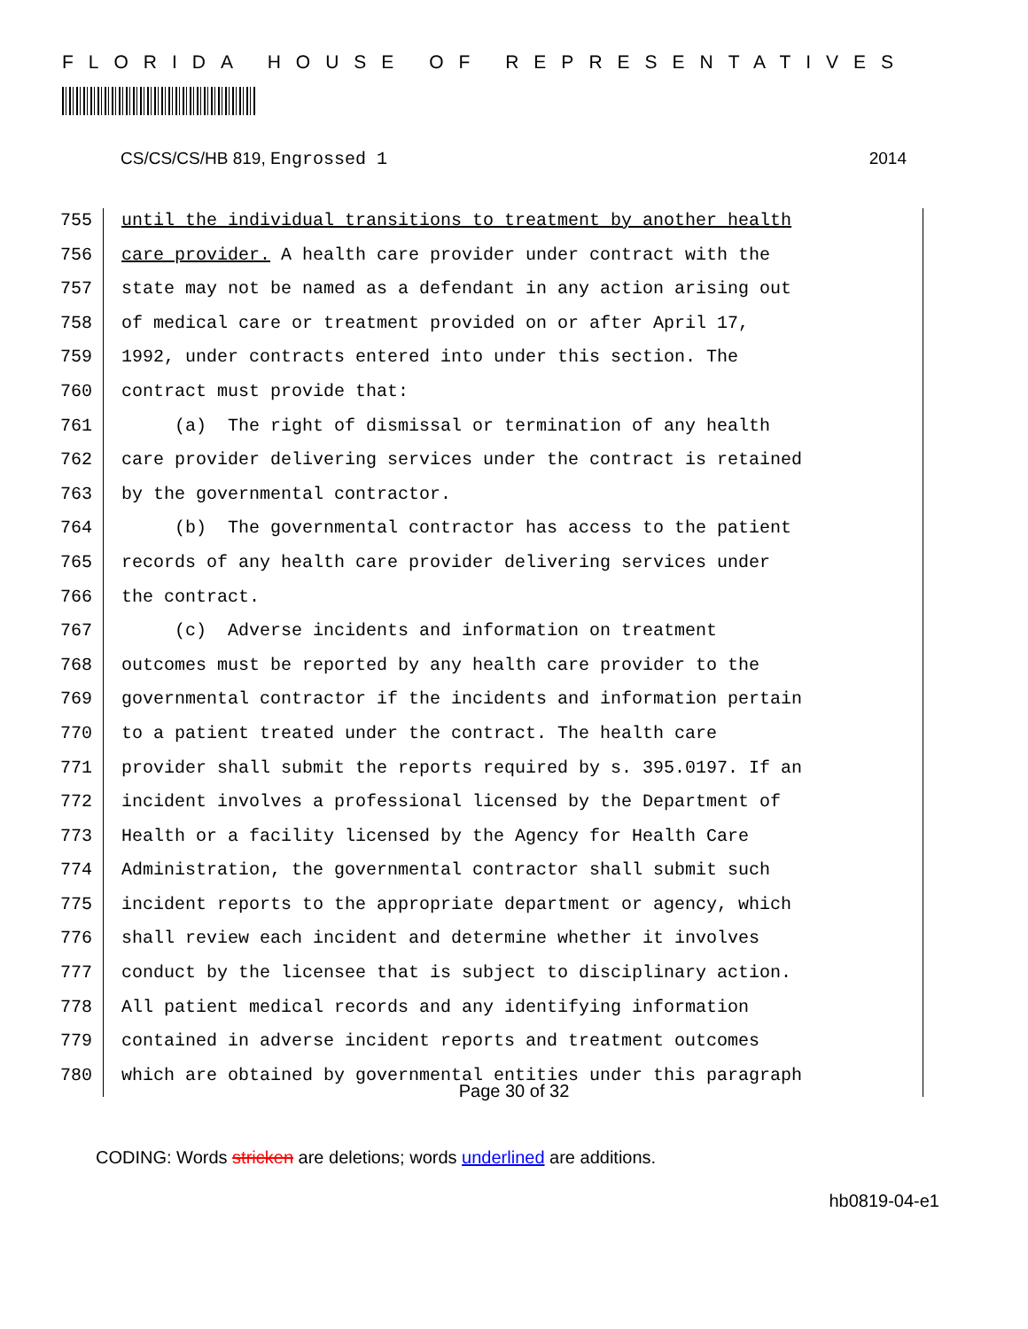FLORIDA HOUSE OF REPRESENTATIVES
CS/CS/CS/HB 819, Engrossed 1 2014
755 until the individual transitions to treatment by another health
756 care provider. A health care provider under contract with the
757 state may not be named as a defendant in any action arising out
758 of medical care or treatment provided on or after April 17,
759 1992, under contracts entered into under this section. The
760 contract must provide that:
761 (a) The right of dismissal or termination of any health
762 care provider delivering services under the contract is retained
763 by the governmental contractor.
764 (b) The governmental contractor has access to the patient
765 records of any health care provider delivering services under
766 the contract.
767 (c) Adverse incidents and information on treatment
768 outcomes must be reported by any health care provider to the
769 governmental contractor if the incidents and information pertain
770 to a patient treated under the contract. The health care
771 provider shall submit the reports required by s. 395.0197. If an
772 incident involves a professional licensed by the Department of
773 Health or a facility licensed by the Agency for Health Care
774 Administration, the governmental contractor shall submit such
775 incident reports to the appropriate department or agency, which
776 shall review each incident and determine whether it involves
777 conduct by the licensee that is subject to disciplinary action.
778 All patient medical records and any identifying information
779 contained in adverse incident reports and treatment outcomes
780 which are obtained by governmental entities under this paragraph
Page 30 of 32
CODING: Words stricken are deletions; words underlined are additions.
hb0819-04-e1